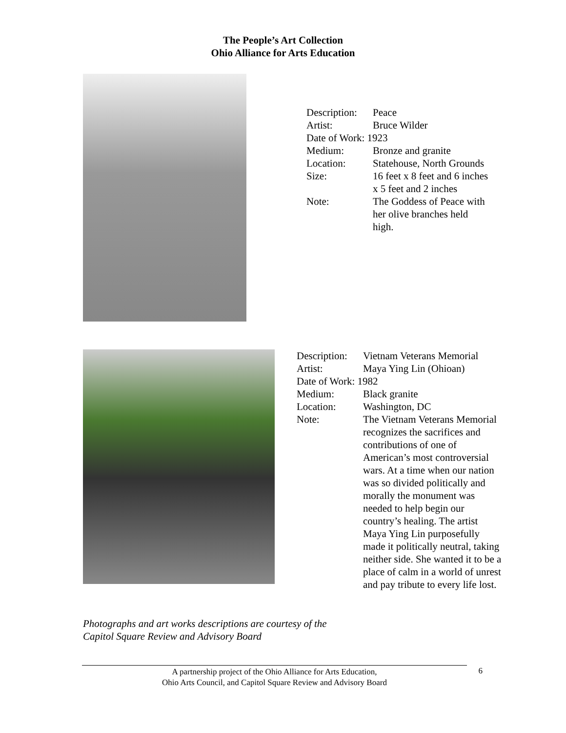The People’s Art Collection
Ohio Alliance for Arts Education
| Description: | Peace |
| Artist: | Bruce Wilder |
| Date of Work: 1923 | |
| Medium: | Bronze and granite |
| Location: | Statehouse, North Grounds |
| Size: | 16 feet x 8 feet and 6 inches x 5 feet and 2 inches |
| Note: | The Goddess of Peace with her olive branches held high. |
| Description: | Vietnam Veterans Memorial |
| Artist: | Maya Ying Lin (Ohioan) |
| Date of Work: 1982 | |
| Medium: | Black granite |
| Location: | Washington, DC |
| Note: | The Vietnam Veterans Memorial recognizes the sacrifices and contributions of one of American’s most controversial wars. At a time when our nation was so divided politically and morally the monument was needed to help begin our country’s healing. The artist Maya Ying Lin purposefully made it politically neutral, taking neither side. She wanted it to be a place of calm in a world of unrest and pay tribute to every life lost. |
Photographs and art works descriptions are courtesy of the
Capitol Square Review and Advisory Board
A partnership project of the Ohio Alliance for Arts Education,
Ohio Arts Council, and Capitol Square Review and Advisory Board
6